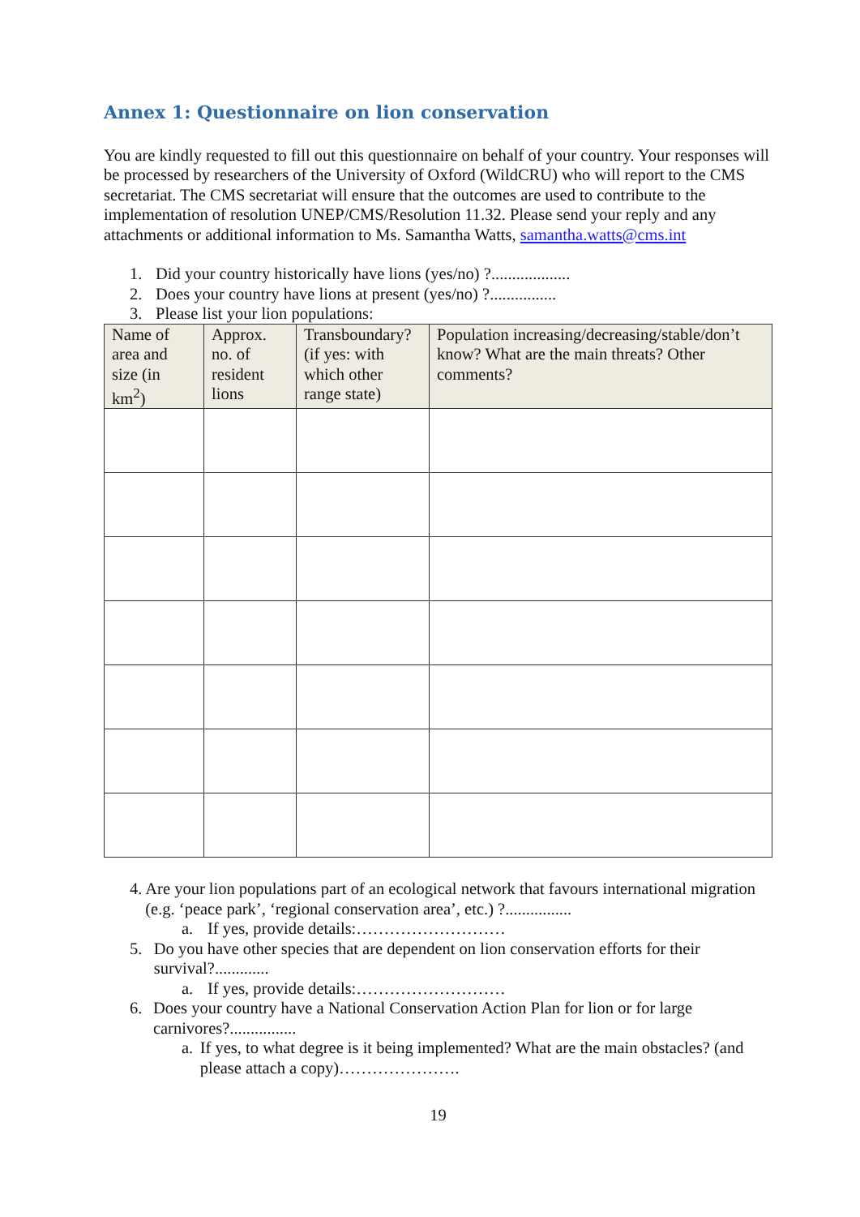Annex 1: Questionnaire on lion conservation
You are kindly requested to fill out this questionnaire on behalf of your country. Your responses will be processed by researchers of the University of Oxford (WildCRU) who will report to the CMS secretariat. The CMS secretariat will ensure that the outcomes are used to contribute to the implementation of resolution UNEP/CMS/Resolution 11.32. Please send your reply and any attachments or additional information to Ms. Samantha Watts, samantha.watts@cms.int
1. Did your country historically have lions (yes/no) ?...................
2. Does your country have lions at present (yes/no) ?................
3. Please list your lion populations:
| Name of area and size (in km<sup>2</sup>) | Approx. no. of resident lions | Transboundary? (if yes: with which other range state) | Population increasing/decreasing/stable/don’t know? What are the main threats? Other comments? |
| --- | --- | --- | --- |
4. Are your lion populations part of an ecological network that favours international migration (e.g. ‘peace park’, ‘regional conservation area’, etc.) ?................
a. If yes, provide details:………………………
5. Do you have other species that are dependent on lion conservation efforts for their survival?.............
a. If yes, provide details:………………………
6. Does your country have a National Conservation Action Plan for lion or for large carnivores?................
a. If yes, to what degree is it being implemented? What are the main obstacles? (and please attach a copy)………………….
19